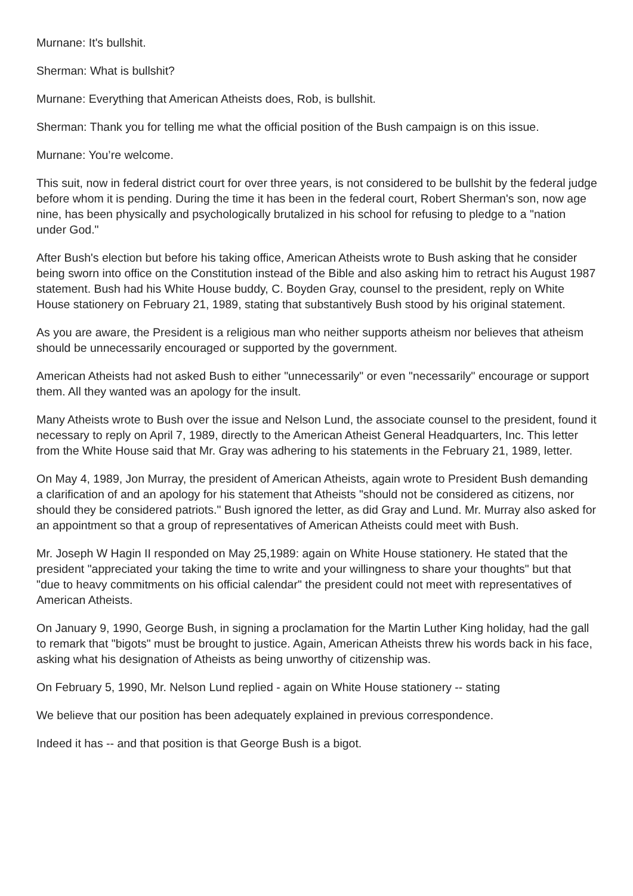Murnane: It's bullshit.
Sherman: What is bullshit?
Murnane: Everything that American Atheists does, Rob, is bullshit.
Sherman: Thank you for telling me what the official position of the Bush campaign is on this issue.
Murnane: You’re welcome.
This suit, now in federal district court for over three years, is not considered to be bullshit by the federal judge before whom it is pending. During the time it has been in the federal court, Robert Sherman's son, now age nine, has been physically and psychologically brutalized in his school for refusing to pledge to a "nation under God."
After Bush's election but before his taking office, American Atheists wrote to Bush asking that he consider being sworn into office on the Constitution instead of the Bible and also asking him to retract his August 1987 statement. Bush had his White House buddy, C. Boyden Gray, counsel to the president, reply on White House stationery on February 21, 1989, stating that substantively Bush stood by his original statement.
As you are aware, the President is a religious man who neither supports atheism nor believes that atheism should be unnecessarily encouraged or supported by the government.
American Atheists had not asked Bush to either "unnecessarily" or even "necessarily" encourage or support them. All they wanted was an apology for the insult.
Many Atheists wrote to Bush over the issue and Nelson Lund, the associate counsel to the president, found it necessary to reply on April 7, 1989, directly to the American Atheist General Headquarters, Inc. This letter from the White House said that Mr. Gray was adhering to his statements in the February 21, 1989, letter.
On May 4, 1989, Jon Murray, the president of American Atheists, again wrote to President Bush demanding a clarification of and an apology for his statement that Atheists "should not be considered as citizens, nor should they be considered patriots." Bush ignored the letter, as did Gray and Lund. Mr. Murray also asked for an appointment so that a group of representatives of American Atheists could meet with Bush.
Mr. Joseph W Hagin II responded on May 25,1989: again on White House stationery. He stated that the president "appreciated your taking the time to write and your willingness to share your thoughts" but that "due to heavy commitments on his official calendar" the president could not meet with representatives of American Atheists.
On January 9, 1990, George Bush, in signing a proclamation for the Martin Luther King holiday, had the gall to remark that "bigots" must be brought to justice. Again, American Atheists threw his words back in his face, asking what his designation of Atheists as being unworthy of citizenship was.
On February 5, 1990, Mr. Nelson Lund replied - again on White House stationery -- stating
We believe that our position has been adequately explained in previous correspondence.
Indeed it has -- and that position is that George Bush is a bigot.